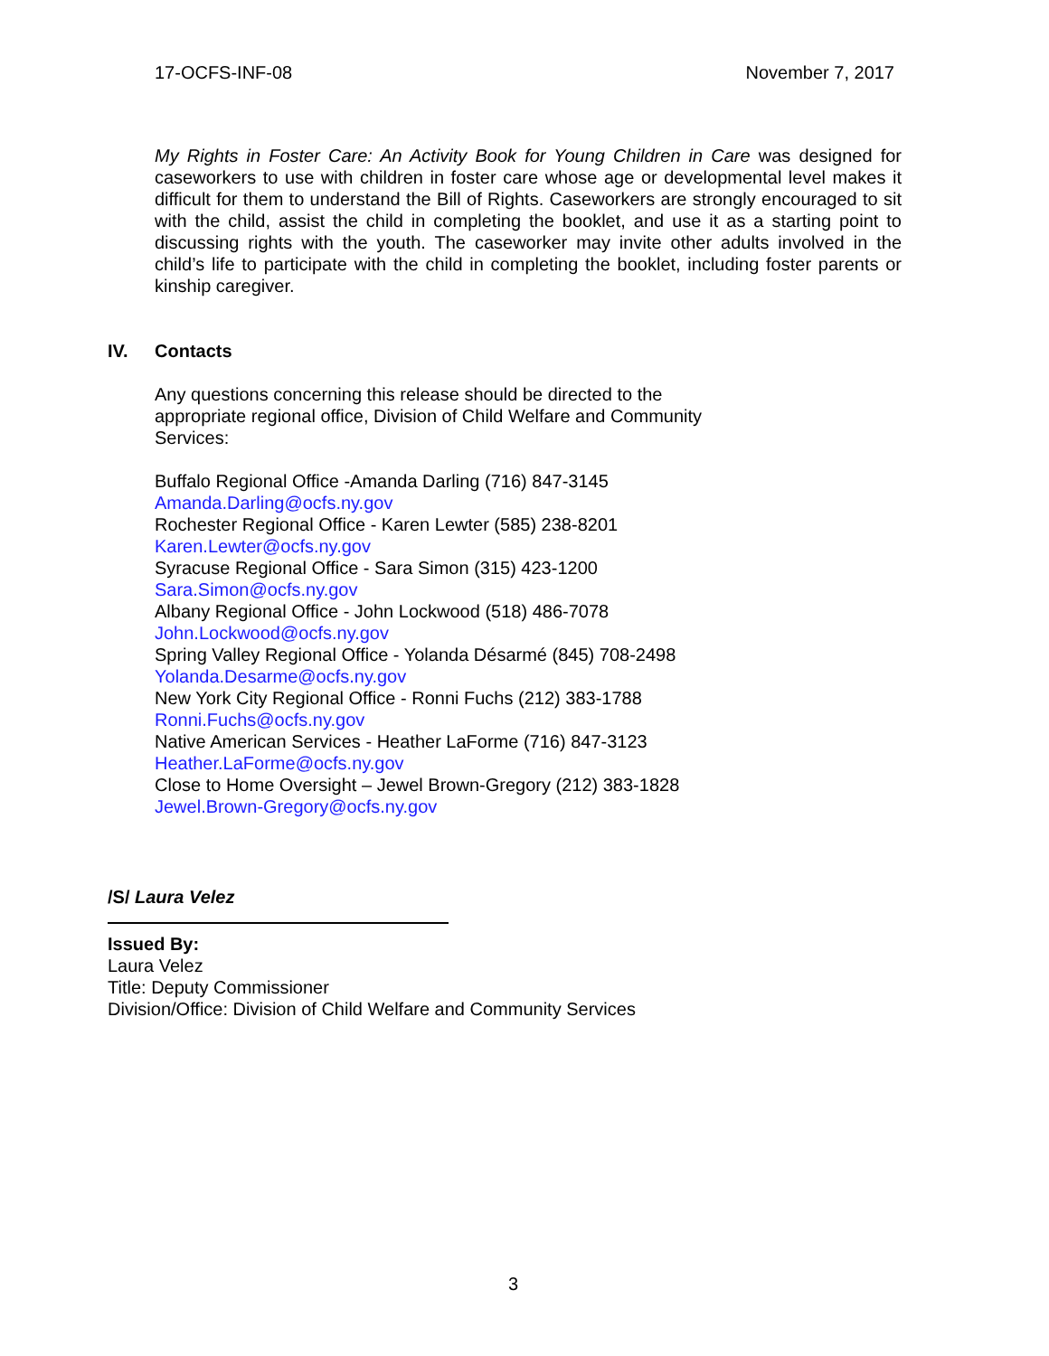17-OCFS-INF-08 November 7, 2017
My Rights in Foster Care: An Activity Book for Young Children in Care was designed for caseworkers to use with children in foster care whose age or developmental level makes it difficult for them to understand the Bill of Rights. Caseworkers are strongly encouraged to sit with the child, assist the child in completing the booklet, and use it as a starting point to discussing rights with the youth. The caseworker may invite other adults involved in the child’s life to participate with the child in completing the booklet, including foster parents or kinship caregiver.
IV. Contacts
Any questions concerning this release should be directed to the appropriate regional office, Division of Child Welfare and Community Services:
Buffalo Regional Office -Amanda Darling (716) 847-3145
Amanda.Darling@ocfs.ny.gov
Rochester Regional Office - Karen Lewter (585) 238-8201
Karen.Lewter@ocfs.ny.gov
Syracuse Regional Office - Sara Simon (315) 423-1200
Sara.Simon@ocfs.ny.gov
Albany Regional Office - John Lockwood (518) 486-7078
John.Lockwood@ocfs.ny.gov
Spring Valley Regional Office - Yolanda Désarmé (845) 708-2498
Yolanda.Desarme@ocfs.ny.gov
New York City Regional Office - Ronni Fuchs (212) 383-1788
Ronni.Fuchs@ocfs.ny.gov
Native American Services - Heather LaForme (716) 847-3123
Heather.LaForme@ocfs.ny.gov
Close to Home Oversight – Jewel Brown-Gregory (212) 383-1828
Jewel.Brown-Gregory@ocfs.ny.gov
/S/ Laura Velez
Issued By:
Laura Velez
Title: Deputy Commissioner
Division/Office: Division of Child Welfare and Community Services
3